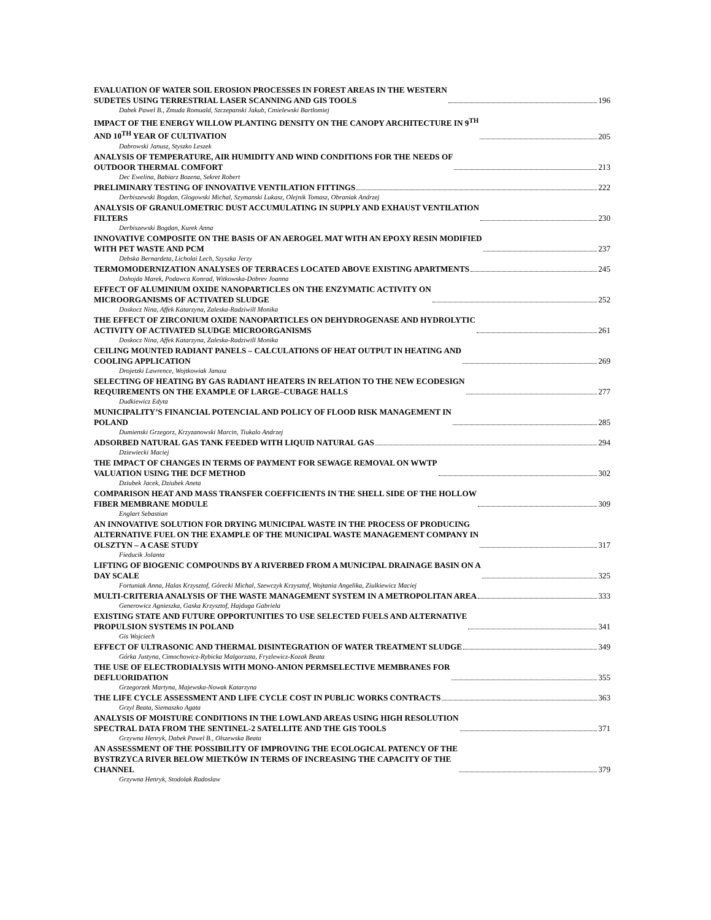EVALUATION OF WATER SOIL EROSION PROCESSES IN FOREST AREAS IN THE WESTERN
SUDETES USING TERRESTRIAL LASER SCANNING AND GIS TOOLS 196
Dabek Pawel B., Zmuda Romuald, Szczepanski Jakub, Cmielewski Bartlomiej
IMPACT OF THE ENERGY WILLOW PLANTING DENSITY ON THE CANOPY ARCHITECTURE IN 9<sup>TH</sup>
AND 10<sup>TH</sup> YEAR OF CULTIVATION 205
Dabrowski Janusz, Styszko Leszek
ANALYSIS OF TEMPERATURE, AIR HUMIDITY AND WIND CONDITIONS FOR THE NEEDS OF
OUTDOOR THERMAL COMFORT 213
Dec Ewelina, Babiarz Bozena, Sekret Robert
PRELIMINARY TESTING OF INNOVATIVE VENTILATION FITTINGS 222
Derbiszewski Bogdan, Glogowski Michal, Szymanski Lukasz, Olejnik Tomasz, Obraniak Andrzej
ANALYSIS OF GRANULOMETRIC DUST ACCUMULATING IN SUPPLY AND EXHAUST VENTILATION
FILTERS 230
Derbiszewski Bogdan, Kurek Anna
INNOVATIVE COMPOSITE ON THE BASIS OF AN AEROGEL MAT WITH AN EPOXY RESIN MODIFIED
WITH PET WASTE AND PCM 237
Debska Bernardeta, Licholai Lech, Szyszka Jerzy
TERMOMODERNIZATION ANALYSES OF TERRACES LOCATED ABOVE EXISTING APARTMENTS 245
Dohojda Marek, Podawca Konrad, Witkowska-Dobrev Joanna
EFFECT OF ALUMINIUM OXIDE NANOPARTICLES ON THE ENZYMATIC ACTIVITY ON
MICROORGANISMS OF ACTIVATED SLUDGE 252
Doskocz Nina, Affek Katarzyna, Zaleska-Radziwill Monika
THE EFFECT OF ZIRCONIUM OXIDE NANOPARTICLES ON DEHYDROGENASE AND HYDROLYTIC
ACTIVITY OF ACTIVATED SLUDGE MICROORGANISMS 261
Doskocz Nina, Affek Katarzyna, Zaleska-Radziwill Monika
CEILING MOUNTED RADIANT PANELS – CALCULATIONS OF HEAT OUTPUT IN HEATING AND
COOLING APPLICATION 269
Drojetzki Lawrence, Wojtkowiak Janusz
SELECTING OF HEATING BY GAS RADIANT HEATERS IN RELATION TO THE NEW ECODESIGN
REQUIREMENTS ON THE EXAMPLE OF LARGE–CUBAGE HALLS 277
Dudkiewicz Edyta
MUNICIPALITY’S FINANCIAL POTENCIAL AND POLICY OF FLOOD RISK MANAGEMENT IN
POLAND 285
Dumienski Grzegorz, Krzyzanowski Marcin, Tiukalo Andrzej
ADSORBED NATURAL GAS TANK FEEDED WITH LIQUID NATURAL GAS 294
Dziewiecki Maciej
THE IMPACT OF CHANGES IN TERMS OF PAYMENT FOR SEWAGE REMOVAL ON WWTP
VALUATION USING THE DCF METHOD 302
Dziubek Jacek, Dziubek Aneta
COMPARISON HEAT AND MASS TRANSFER COEFFICIENTS IN THE SHELL SIDE OF THE HOLLOW
FIBER MEMBRANE MODULE 309
Englart Sebastian
AN INNOVATIVE SOLUTION FOR DRYING MUNICIPAL WASTE IN THE PROCESS OF PRODUCING
ALTERNATIVE FUEL ON THE EXAMPLE OF THE MUNICIPAL WASTE MANAGEMENT COMPANY IN
OLSZTYN – A CASE STUDY 317
Fieducik Jolanta
LIFTING OF BIOGENIC COMPOUNDS BY A RIVERBED FROM A MUNICIPAL DRAINAGE BASIN ON A
DAY SCALE 325
Fortuniak Anna, Halas Krzysztof, Górecki Michal, Szewczyk Krzysztof, Wojtania Angelika, Ziulkiewicz Maciej
MULTI-CRITERIA ANALYSIS OF THE WASTE MANAGEMENT SYSTEM IN A METROPOLITAN AREA 333
Generowicz Agnieszka, Gaska Krzysztof, Hajduga Gabriela
EXISTING STATE AND FUTURE OPPORTUNITIES TO USE SELECTED FUELS AND ALTERNATIVE
PROPULSION SYSTEMS IN POLAND 341
Gis Wojciech
EFFECT OF ULTRASONIC AND THERMAL DISINTEGRATION OF WATER TREATMENT SLUDGE 349
Górka Justyna, Cimochowicz-Rybicka Malgorzata, Fryzlewicz-Kozak Beata
THE USE OF ELECTRODIALYSIS WITH MONO-ANION PERMSELECTIVE MEMBRANES FOR
DEFLUORIDATION 355
Grzegorzek Martyna, Majewska-Nowak Katarzyna
THE LIFE CYCLE ASSESSMENT AND LIFE CYCLE COST IN PUBLIC WORKS CONTRACTS 363
Grzyl Beata, Siemaszko Agata
ANALYSIS OF MOISTURE CONDITIONS IN THE LOWLAND AREAS USING HIGH RESOLUTION
SPECTRAL DATA FROM THE SENTINEL-2 SATELLITE AND THE GIS TOOLS 371
Grzywna Henryk, Dabek Pawel B., Olszewska Beata
AN ASSESSMENT OF THE POSSIBILITY OF IMPROVING THE ECOLOGICAL PATENCY OF THE
BYSTRZYCA RIVER BELOW MIETKÓW IN TERMS OF INCREASING THE CAPACITY OF THE
CHANNEL 379
Grzywna Henryk, Stodolak Radoslaw